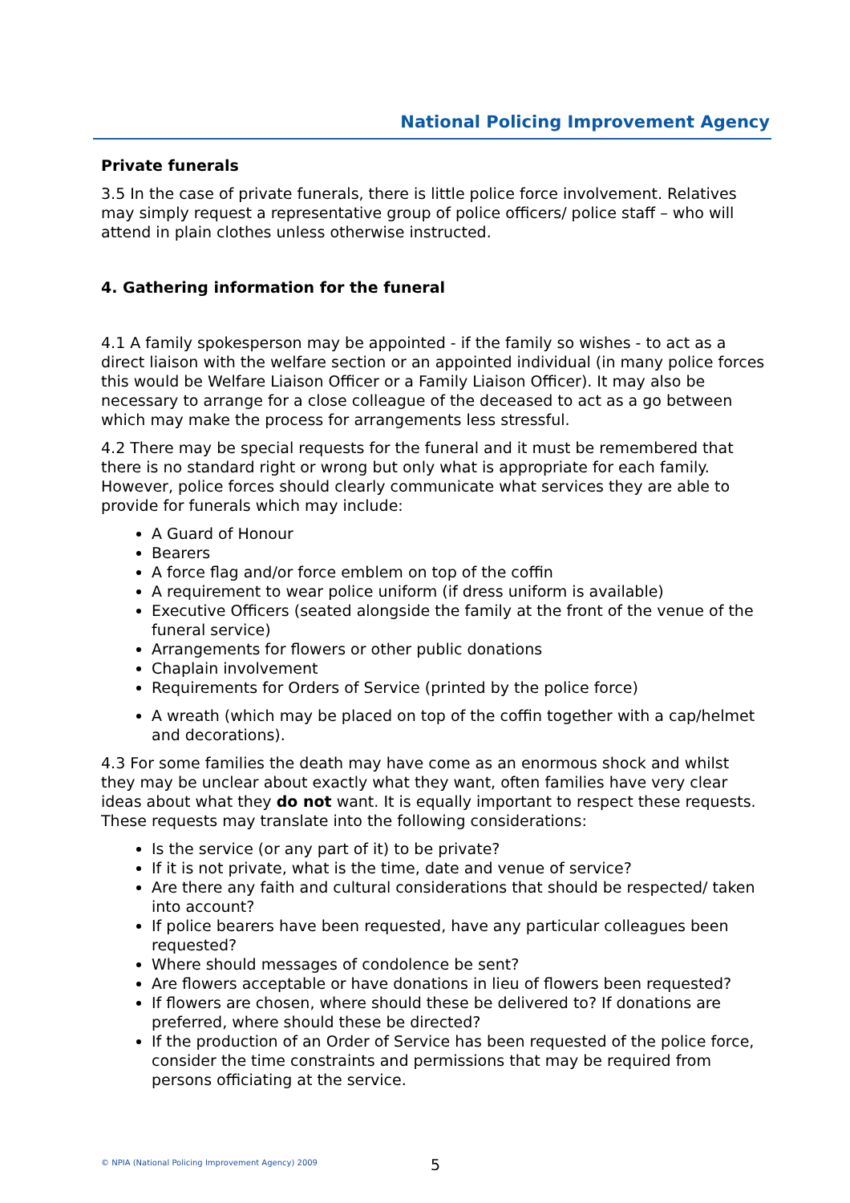National Policing Improvement Agency
Private funerals
3.5 In the case of private funerals, there is little police force involvement. Relatives may simply request a representative group of police officers/ police staff – who will attend in plain clothes unless otherwise instructed.
4. Gathering information for the funeral
4.1 A family spokesperson may be appointed - if the family so wishes - to act as a direct liaison with the welfare section or an appointed individual (in many police forces this would be Welfare Liaison Officer or a Family Liaison Officer). It may also be necessary to arrange for a close colleague of the deceased to act as a go between which may make the process for arrangements less stressful.
4.2 There may be special requests for the funeral and it must be remembered that there is no standard right or wrong but only what is appropriate for each family. However, police forces should clearly communicate what services they are able to provide for funerals which may include:
A Guard of Honour
Bearers
A force flag and/or force emblem on top of the coffin
A requirement to wear police uniform (if dress uniform is available)
Executive Officers (seated alongside the family at the front of the venue of the funeral service)
Arrangements for flowers or other public donations
Chaplain involvement
Requirements for Orders of Service (printed by the police force)
A wreath (which may be placed on top of the coffin together with a cap/helmet and decorations).
4.3 For some families the death may have come as an enormous shock and whilst they may be unclear about exactly what they want, often families have very clear ideas about what they do not want. It is equally important to respect these requests. These requests may translate into the following considerations:
Is the service (or any part of it) to be private?
If it is not private, what is the time, date and venue of service?
Are there any faith and cultural considerations that should be respected/ taken into account?
If police bearers have been requested, have any particular colleagues been requested?
Where should messages of condolence be sent?
Are flowers acceptable or have donations in lieu of flowers been requested?
If flowers are chosen, where should these be delivered to? If donations are preferred, where should these be directed?
If the production of an Order of Service has been requested of the police force, consider the time constraints and permissions that may be required from persons officiating at the service.
© NPIA (National Policing Improvement Agency) 2009
5